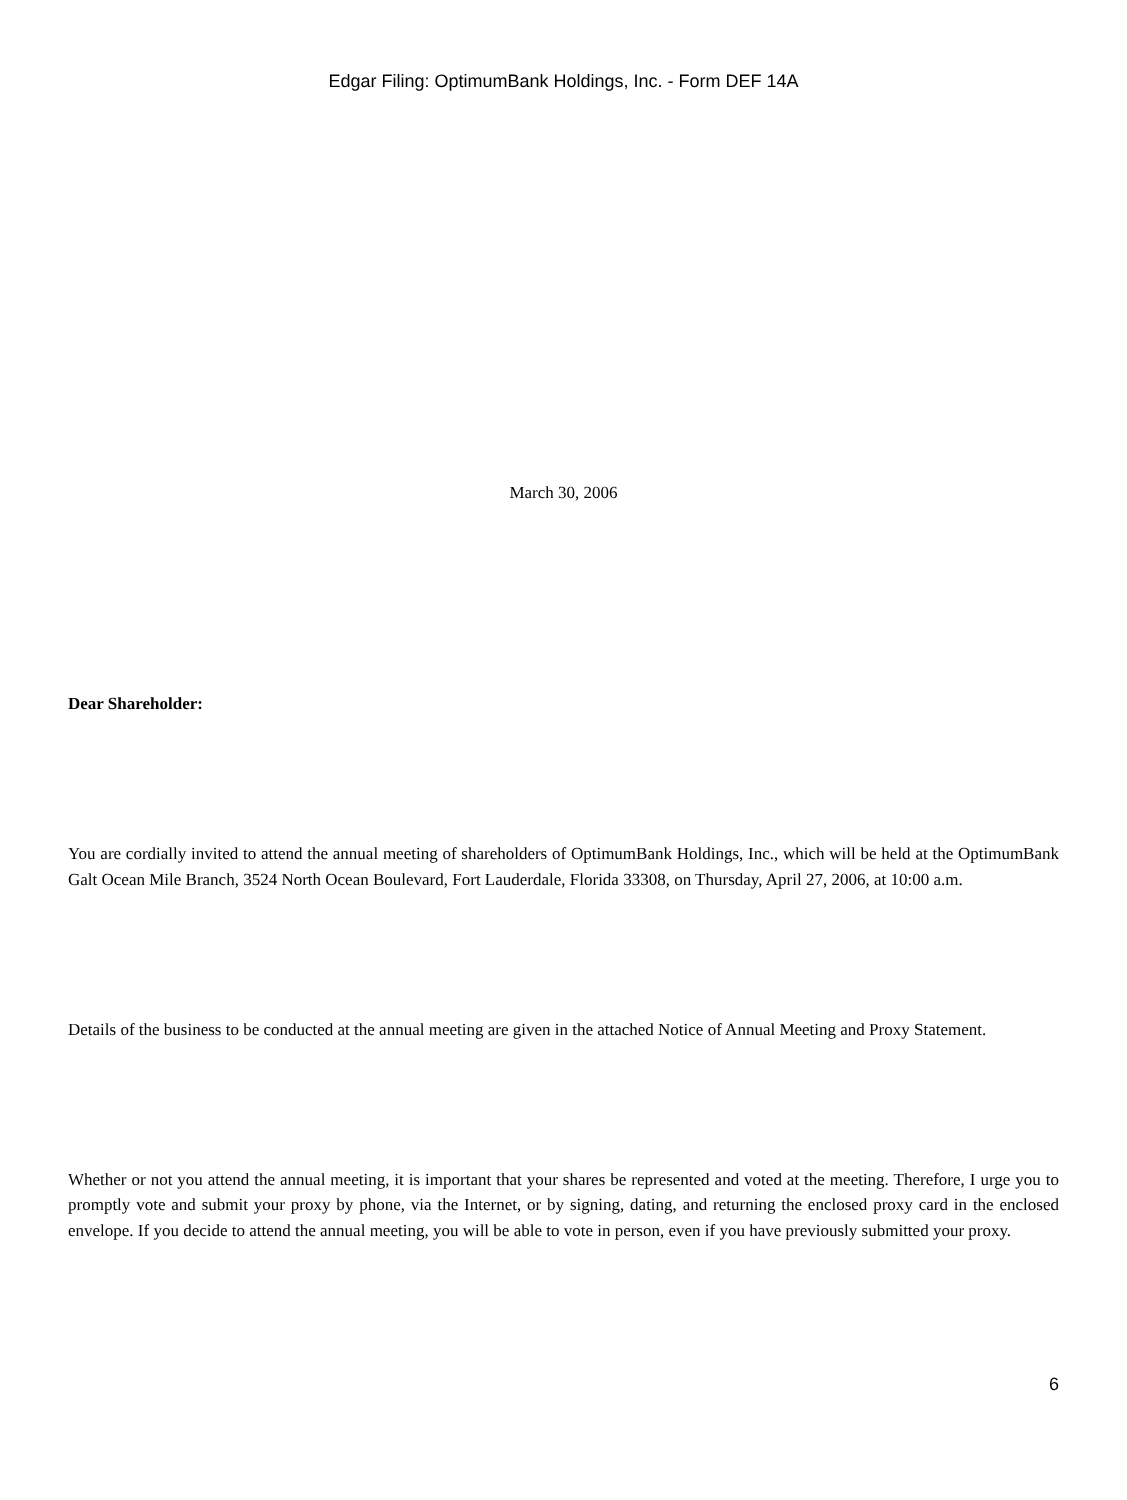Edgar Filing: OptimumBank Holdings, Inc. - Form DEF 14A
March 30, 2006
Dear Shareholder:
You are cordially invited to attend the annual meeting of shareholders of OptimumBank Holdings, Inc., which will be held at the OptimumBank Galt Ocean Mile Branch, 3524 North Ocean Boulevard, Fort Lauderdale, Florida 33308, on Thursday, April 27, 2006, at 10:00 a.m.
Details of the business to be conducted at the annual meeting are given in the attached Notice of Annual Meeting and Proxy Statement.
Whether or not you attend the annual meeting, it is important that your shares be represented and voted at the meeting. Therefore, I urge you to promptly vote and submit your proxy by phone, via the Internet, or by signing, dating, and returning the enclosed proxy card in the enclosed envelope. If you decide to attend the annual meeting, you will be able to vote in person, even if you have previously submitted your proxy.
6